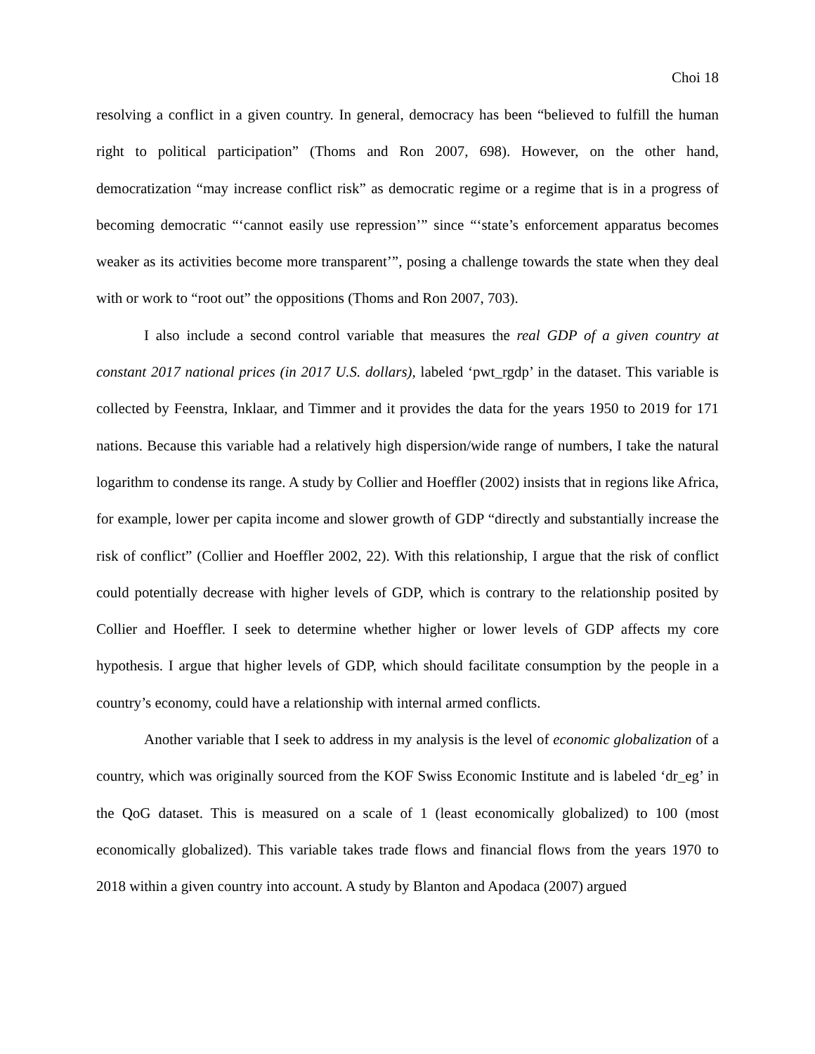Choi 18
resolving a conflict in a given country. In general, democracy has been “believed to fulfill the human right to political participation” (Thoms and Ron 2007, 698). However, on the other hand, democratization “may increase conflict risk” as democratic regime or a regime that is in a progress of becoming democratic “‘cannot easily use repression’” since “‘state’s enforcement apparatus becomes weaker as its activities become more transparent’”, posing a challenge towards the state when they deal with or work to “root out” the oppositions (Thoms and Ron 2007, 703).
I also include a second control variable that measures the real GDP of a given country at constant 2017 national prices (in 2017 U.S. dollars), labeled ‘pwt_rgdp’ in the dataset. This variable is collected by Feenstra, Inklaar, and Timmer and it provides the data for the years 1950 to 2019 for 171 nations. Because this variable had a relatively high dispersion/wide range of numbers, I take the natural logarithm to condense its range. A study by Collier and Hoeffler (2002) insists that in regions like Africa, for example, lower per capita income and slower growth of GDP “directly and substantially increase the risk of conflict” (Collier and Hoeffler 2002, 22). With this relationship, I argue that the risk of conflict could potentially decrease with higher levels of GDP, which is contrary to the relationship posited by Collier and Hoeffler. I seek to determine whether higher or lower levels of GDP affects my core hypothesis. I argue that higher levels of GDP, which should facilitate consumption by the people in a country’s economy, could have a relationship with internal armed conflicts.
Another variable that I seek to address in my analysis is the level of economic globalization of a country, which was originally sourced from the KOF Swiss Economic Institute and is labeled ‘dr_eg’ in the QoG dataset. This is measured on a scale of 1 (least economically globalized) to 100 (most economically globalized). This variable takes trade flows and financial flows from the years 1970 to 2018 within a given country into account. A study by Blanton and Apodaca (2007) argued